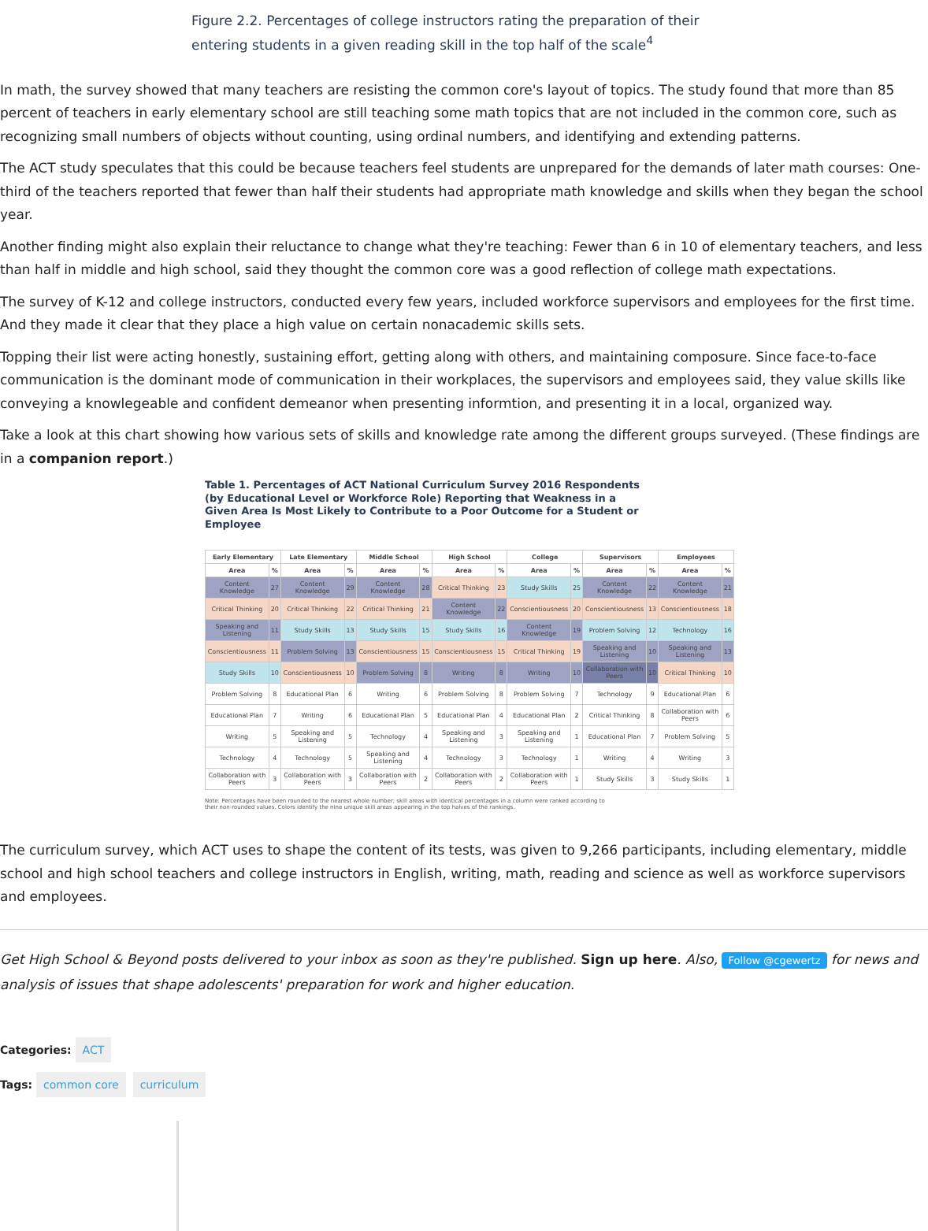Figure 2.2. Percentages of college instructors rating the preparation of their entering students in a given reading skill in the top half of the scale<sup>4</sup>
In math, the survey showed that many teachers are resisting the common core's layout of topics. The study found that more than 85 percent of teachers in early elementary school are still teaching some math topics that are not included in the common core, such as recognizing small numbers of objects without counting, using ordinal numbers, and identifying and extending patterns.
The ACT study speculates that this could be because teachers feel students are unprepared for the demands of later math courses: One-third of the teachers reported that fewer than half their students had appropriate math knowledge and skills when they began the school year.
Another finding might also explain their reluctance to change what they're teaching: Fewer than 6 in 10 of elementary teachers, and less than half in middle and high school, said they thought the common core was a good reflection of college math expectations.
The survey of K-12 and college instructors, conducted every few years, included workforce supervisors and employees for the first time. And they made it clear that they place a high value on certain nonacademic skills sets.
Topping their list were acting honestly, sustaining effort, getting along with others, and maintaining composure. Since face-to-face communication is the dominant mode of communication in their workplaces, the supervisors and employees said, they value skills like conveying a knowlegeable and confident demeanor when presenting informtion, and presenting it in a local, organized way.
Take a look at this chart showing how various sets of skills and knowledge rate among the different groups surveyed. (These findings are in a companion report.)
Table 1. Percentages of ACT National Curriculum Survey 2016 Respondents (by Educational Level or Workforce Role) Reporting that Weakness in a Given Area Is Most Likely to Contribute to a Poor Outcome for a Student or Employee
| Early Elementary | | Late Elementary | | Middle School | | High School | | College | | Supervisors | | Employees | |
| --- | --- | --- | --- | --- | --- | --- | --- | --- | --- | --- | --- | --- | --- |
| Area | % | Area | % | Area | % | Area | % | Area | % | Area | % | Area | % |
| Content Knowledge | 27 | Content Knowledge | 29 | Content Knowledge | 28 | Critical Thinking | 23 | Study Skills | 25 | Content Knowledge | 22 | Content Knowledge | 21 |
| Critical Thinking | 20 | Critical Thinking | 22 | Critical Thinking | 21 | Content Knowledge | 22 | Conscientiousness | 20 | Conscientiousness | 13 | Conscientiousness | 18 |
| Speaking and Listening | 11 | Study Skills | 13 | Study Skills | 15 | Study Skills | 16 | Content Knowledge | 19 | Problem Solving | 12 | Technology | 16 |
| Conscientiousness | 11 | Problem Solving | 13 | Conscientiousness | 15 | Conscientiousness | 15 | Critical Thinking | 19 | Speaking and Listening | 10 | Speaking and Listening | 13 |
| Study Skills | 10 | Conscientiousness | 10 | Problem Solving | 8 | Writing | 8 | Writing | 10 | Collaboration with Peers | 10 | Critical Thinking | 10 |
| Problem Solving | 8 | Educational Plan | 6 | Writing | 6 | Problem Solving | 8 | Problem Solving | 7 | Technology | 9 | Educational Plan | 6 |
| Educational Plan | 7 | Writing | 6 | Educational Plan | 5 | Educational Plan | 4 | Educational Plan | 2 | Critical Thinking | 8 | Collaboration with Peers | 6 |
| Writing | 5 | Speaking and Listening | 5 | Technology | 4 | Speaking and Listening | 3 | Speaking and Listening | 1 | Educational Plan | 7 | Problem Solving | 5 |
| Technology | 4 | Technology | 5 | Speaking and Listening | 4 | Technology | 3 | Technology | 1 | Writing | 4 | Writing | 3 |
| Collaboration with Peers | 3 | Collaboration with Peers | 3 | Collaboration with Peers | 2 | Collaboration with Peers | 2 | Collaboration with Peers | 1 | Study Skills | 3 | Study Skills | 1 |
Note: Percentages have been rounded to the nearest whole number; skill areas with identical percentages in a column were ranked according to their non-rounded values. Colors identify the nine unique skill areas appearing in the top halves of the rankings.
The curriculum survey, which ACT uses to shape the content of its tests, was given to 9,266 participants, including elementary, middle school and high school teachers and college instructors in English, writing, math, reading and science as well as workforce supervisors and employees.
Get High School & Beyond posts delivered to your inbox as soon as they're published. Sign up here. Also, Follow @cgewertz for news and analysis of issues that shape adolescents' preparation for work and higher education.
Categories: ACT
Tags: common core curriculum